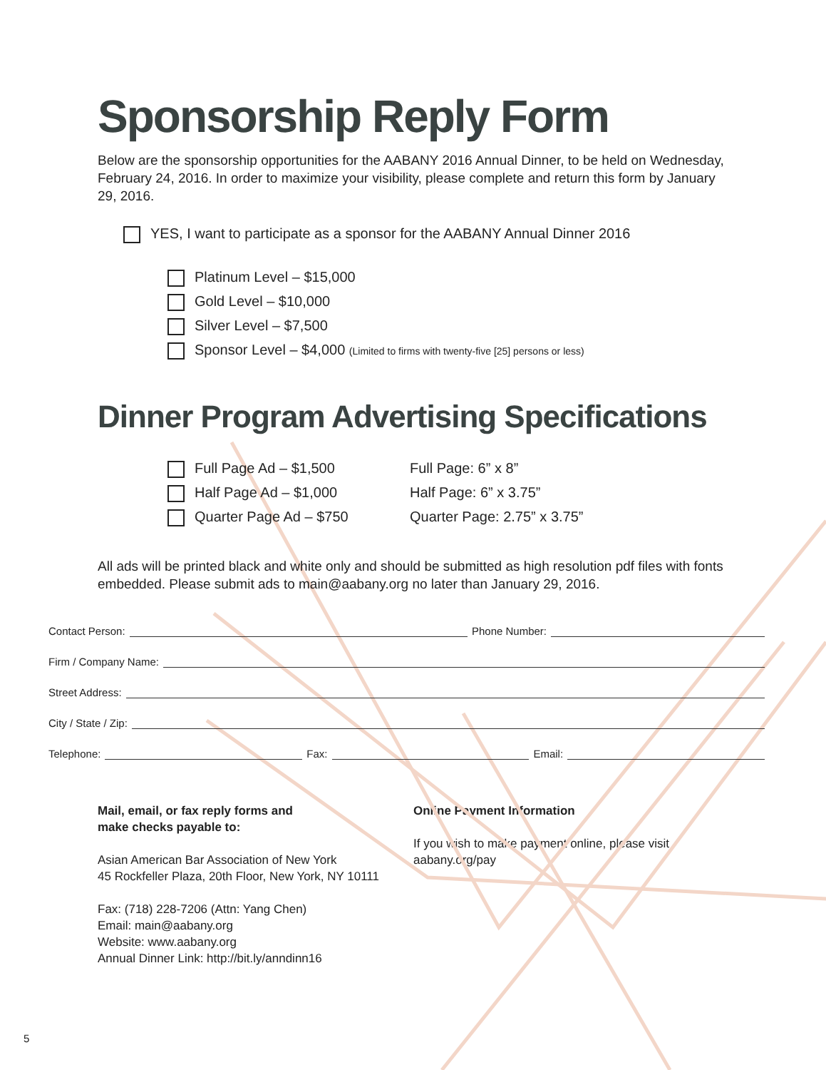Sponsorship Reply Form
Below are the sponsorship opportunities for the AABANY 2016 Annual Dinner, to be held on Wednesday, February 24, 2016. In order to maximize your visibility, please complete and return this form by January 29, 2016.
YES, I want to participate as a sponsor for the AABANY Annual Dinner 2016
Platinum Level – $15,000
Gold Level – $10,000
Silver Level – $7,500
Sponsor Level – $4,000 (Limited to firms with twenty-five [25] persons or less)
Dinner Program Advertising Specifications
Full Page Ad – $1,500 Full Page: 6” x 8”
Half Page Ad – $1,000 Half Page: 6” x 3.75”
Quarter Page Ad – $750 Quarter Page: 2.75” x 3.75”
All ads will be printed black and white only and should be submitted as high resolution pdf files with fonts embedded. Please submit ads to main@aabany.org no later than January 29, 2016.
Contact Person:
Phone Number:
Firm / Company Name:
Street Address:
City / State / Zip:
Telephone:
Fax:
Email:
Mail, email, or fax reply forms and
make checks payable to:
Asian American Bar Association of New York
45 Rockfeller Plaza, 20th Floor, New York, NY 10111
Fax: (718) 228-7206 (Attn: Yang Chen)
Email: main@aabany.org
Website: www.aabany.org
Annual Dinner Link: http://bit.ly/anndinn16
Online Payment Information
If you wish to make payment online, please visit aabany.org/pay
5